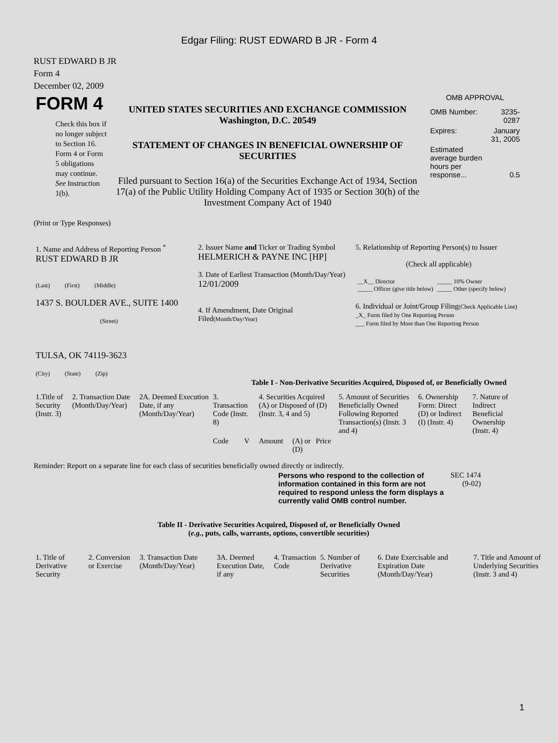Edgar Filing: RUST EDWARD B JR - Form 4
RUST EDWARD B JR
Form 4
December 02, 2009
| FORM 4 Check this box if no longer subject to Section 16. Form 4 or Form 5 obligations may continue. See Instruction 1(b). | UNITED STATES SECURITIES AND EXCHANGE COMMISSION Washington, D.C. 20549 STATEMENT OF CHANGES IN BENEFICIAL OWNERSHIP OF SECURITIES Filed pursuant to Section 16(a) of the Securities Exchange Act of 1934, Section 17(a) of the Public Utility Holding Company Act of 1935 or Section 30(h) of the Investment Company Act of 1940 | OMB APPROVAL / OMB Number: / 3235-0287 / / Expires: / January 31, 2005 / / Estimated average burden hours per response... / 0.5 / |
(Print or Type Responses)
| 1. Name and Address of Reporting Person <sup>*</sup> RUST EDWARD B JR (Last) (First) (Middle) 1437 S. BOULDER AVE., SUITE 1400 (Street) TULSA, OK 74119-3623 (City) (State) (Zip) | 2. Issuer Name and Ticker or Trading Symbol HELMERICH & PAYNE INC [HP] 3. Date of Earliest Transaction (Month/Day/Year) 12/01/2009 4. If Amendment, Date Original Filed (Month/Day/Year) | 5. Relationship of Reporting Person(s) to Issuer (Check all applicable) / __X__ Director _____ Officer (give title below) / _____ 10% Owner _____ Other (specify below) / 6. Individual or Joint/Group Filing (Check Applicable Line) _X_ Form filed by One Reporting Person ___ Form filed by More than One Reporting Person |
Table I - Non-Derivative Securities Acquired, Disposed of, or Beneficially Owned
| 1.Title of Security (Instr. 3) | 2. Transaction Date (Month/Day/Year) | 2A. Deemed Execution Date, if any (Month/Day/Year) | 3. Transaction Code (Instr. 8) | | 4. Securities Acquired (A) or Disposed of (D) (Instr. 3, 4 and 5) | | | 5. Amount of Securities Beneficially Owned Following Reported Transaction(s) (Instr. 3 and 4) | 6. Ownership Form: Direct (D) or Indirect (I) (Instr. 4) | 7. Nature of Indirect Beneficial Ownership (Instr. 4) |
| --- | --- | --- | --- | --- | --- | --- | --- | --- | --- | --- |
| | | | Code | V | Amount | (A) or (D) | Price | | | |
Reminder: Report on a separate line for each class of securities beneficially owned directly or indirectly.
| Persons who respond to the collection of information contained in this form are not required to respond unless the form displays a currently valid OMB control number. | SEC 1474 (9-02) |
Table II - Derivative Securities Acquired, Disposed of, or Beneficially Owned
(e.g., puts, calls, warrants, options, convertible securities)
| 1. Title of Derivative Security | 2. Conversion or Exercise | 3. Transaction Date (Month/Day/Year) | 3A. Deemed Execution Date, if any | 4. Transaction Code | 5. Number of Derivative Securities | 6. Date Exercisable and Expiration Date (Month/Day/Year) | 7. Title and Amount of Underlying Securities (Instr. 3 and 4) |
| --- | --- | --- | --- | --- | --- | --- | --- |
1